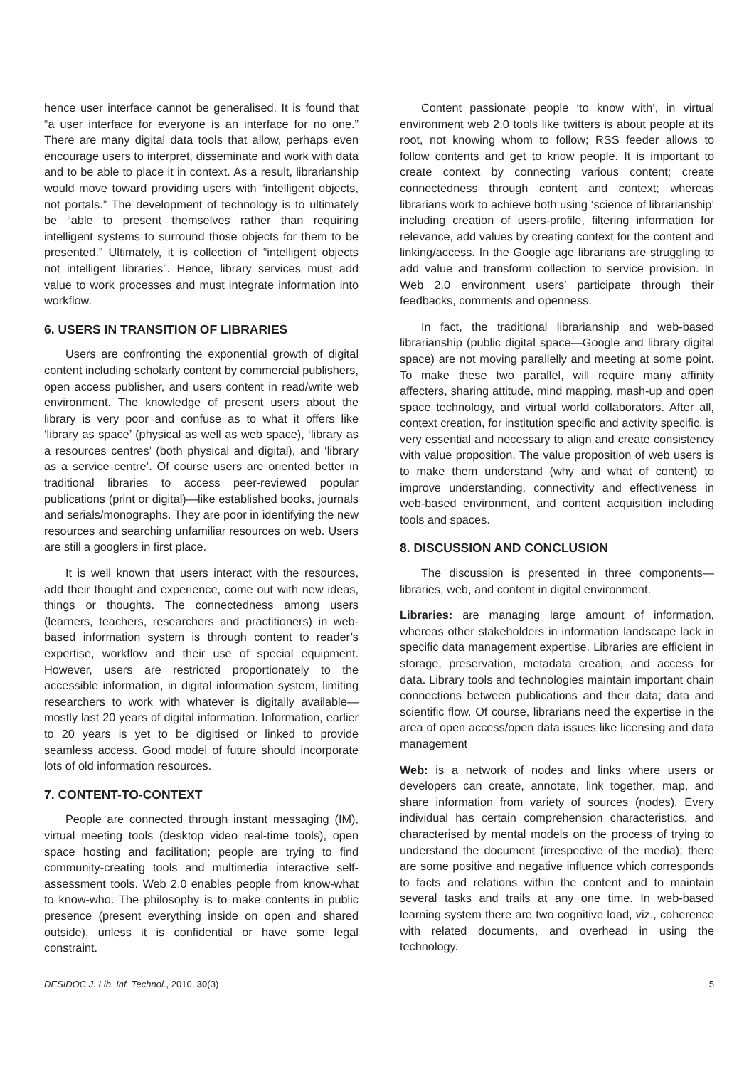hence user interface cannot be generalised. It is found that “a user interface for everyone is an interface for no one.” There are many digital data tools that allow, perhaps even encourage users to interpret, disseminate and work with data and to be able to place it in context. As a result, librarianship would move toward providing users with “intelligent objects, not portals.” The development of technology is to ultimately be “able to present themselves rather than requiring intelligent systems to surround those objects for them to be presented.” Ultimately, it is collection of “intelligent objects not intelligent libraries”. Hence, library services must add value to work processes and must integrate information into workflow.
6. USERS IN TRANSITION OF LIBRARIES
Users are confronting the exponential growth of digital content including scholarly content by commercial publishers, open access publisher, and users content in read/write web environment. The knowledge of present users about the library is very poor and confuse as to what it offers like ‘library as space’ (physical as well as web space), ‘library as a resources centres’ (both physical and digital), and ‘library as a service centre’. Of course users are oriented better in traditional libraries to access peer-reviewed popular publications (print or digital)—like established books, journals and serials/monographs. They are poor in identifying the new resources and searching unfamiliar resources on web. Users are still a googlers in first place.
It is well known that users interact with the resources, add their thought and experience, come out with new ideas, things or thoughts. The connectedness among users (learners, teachers, researchers and practitioners) in web-based information system is through content to reader’s expertise, workflow and their use of special equipment. However, users are restricted proportionately to the accessible information, in digital information system, limiting researchers to work with whatever is digitally available—mostly last 20 years of digital information. Information, earlier to 20 years is yet to be digitised or linked to provide seamless access. Good model of future should incorporate lots of old information resources.
7. CONTENT-TO-CONTEXT
People are connected through instant messaging (IM), virtual meeting tools (desktop video real-time tools), open space hosting and facilitation; people are trying to find community-creating tools and multimedia interactive self-assessment tools. Web 2.0 enables people from know-what to know-who. The philosophy is to make contents in public presence (present everything inside on open and shared outside), unless it is confidential or have some legal constraint.
Content passionate people ‘to know with’, in virtual environment web 2.0 tools like twitters is about people at its root, not knowing whom to follow; RSS feeder allows to follow contents and get to know people. It is important to create context by connecting various content; create connectedness through content and context; whereas librarians work to achieve both using ‘science of librarianship’ including creation of users-profile, filtering information for relevance, add values by creating context for the content and linking/access. In the Google age librarians are struggling to add value and transform collection to service provision. In Web 2.0 environment users’ participate through their feedbacks, comments and openness.
In fact, the traditional librarianship and web-based librarianship (public digital space—Google and library digital space) are not moving parallelly and meeting at some point. To make these two parallel, will require many affinity affecters, sharing attitude, mind mapping, mash-up and open space technology, and virtual world collaborators. After all, context creation, for institution specific and activity specific, is very essential and necessary to align and create consistency with value proposition. The value proposition of web users is to make them understand (why and what of content) to improve understanding, connectivity and effectiveness in web-based environment, and content acquisition including tools and spaces.
8. DISCUSSION AND CONCLUSION
The discussion is presented in three components—libraries, web, and content in digital environment.
Libraries: are managing large amount of information, whereas other stakeholders in information landscape lack in specific data management expertise. Libraries are efficient in storage, preservation, metadata creation, and access for data. Library tools and technologies maintain important chain connections between publications and their data; data and scientific flow. Of course, librarians need the expertise in the area of open access/open data issues like licensing and data management
Web: is a network of nodes and links where users or developers can create, annotate, link together, map, and share information from variety of sources (nodes). Every individual has certain comprehension characteristics, and characterised by mental models on the process of trying to understand the document (irrespective of the media); there are some positive and negative influence which corresponds to facts and relations within the content and to maintain several tasks and trails at any one time. In web-based learning system there are two cognitive load, viz., coherence with related documents, and overhead in using the technology.
DESIDOC J. Lib. Inf. Technol., 2010, 30(3) 5